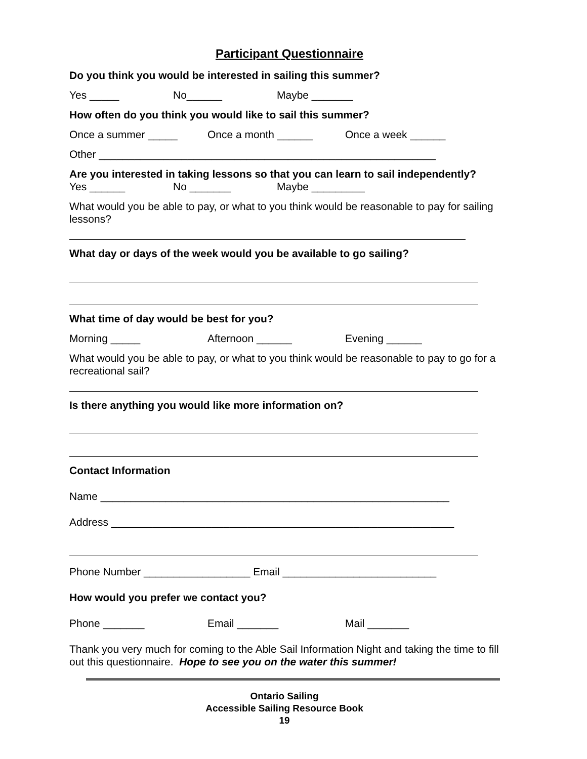Participant Questionnaire
Do you think you would be interested in sailing this summer?
Yes _____ No______ Maybe _______
How often do you think you would like to sail this summer?
Once a summer _____ Once a month ______ Once a week ______
Other _________________________________________________________
Are you interested in taking lessons so that you can learn to sail independently?
Yes ______ No _______ Maybe _________
What would you be able to pay, or what to you think would be reasonable to pay for sailing lessons?
What day or days of the week would you be available to go sailing?
What time of day would be best for you?
Morning _____ Afternoon ______ Evening ______
What would you be able to pay, or what to you think would be reasonable to pay to go for a recreational sail?
Is there anything you would like more information on?
Contact Information
Name ___________________________________________________________
Address __________________________________________________________
Phone Number __________________ Email __________________________
How would you prefer we contact you?
Phone _______ Email _______ Mail _______
Thank you very much for coming to the Able Sail Information Night and taking the time to fill out this questionnaire. Hope to see you on the water this summer!
Ontario Sailing
Accessible Sailing Resource Book
19